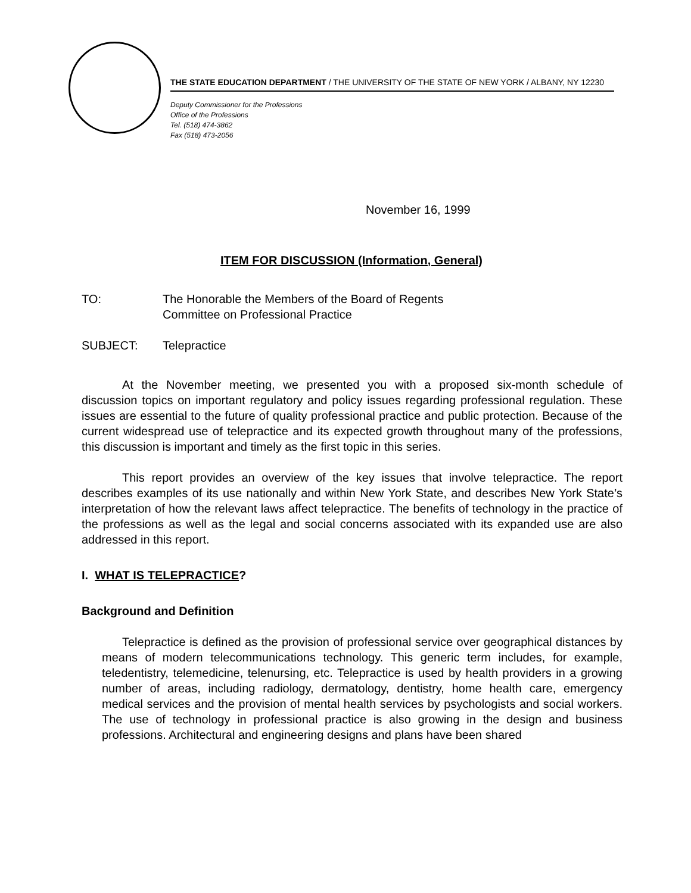THE STATE EDUCATION DEPARTMENT / THE UNIVERSITY OF THE STATE OF NEW YORK / ALBANY, NY 12230
Deputy Commissioner for the Professions
Office of the Professions
Tel. (518) 474-3862
Fax (518) 473-2056
November 16, 1999
ITEM FOR DISCUSSION (Information, General)
TO: The Honorable the Members of the Board of Regents
Committee on Professional Practice
SUBJECT: Telepractice
At the November meeting, we presented you with a proposed six-month schedule of discussion topics on important regulatory and policy issues regarding professional regulation. These issues are essential to the future of quality professional practice and public protection. Because of the current widespread use of telepractice and its expected growth throughout many of the professions, this discussion is important and timely as the first topic in this series.
This report provides an overview of the key issues that involve telepractice. The report describes examples of its use nationally and within New York State, and describes New York State’s interpretation of how the relevant laws affect telepractice. The benefits of technology in the practice of the professions as well as the legal and social concerns associated with its expanded use are also addressed in this report.
I. WHAT IS TELEPRACTICE?
Background and Definition
Telepractice is defined as the provision of professional service over geographical distances by means of modern telecommunications technology. This generic term includes, for example, teledentistry, telemedicine, telenursing, etc. Telepractice is used by health providers in a growing number of areas, including radiology, dermatology, dentistry, home health care, emergency medical services and the provision of mental health services by psychologists and social workers. The use of technology in professional practice is also growing in the design and business professions. Architectural and engineering designs and plans have been shared